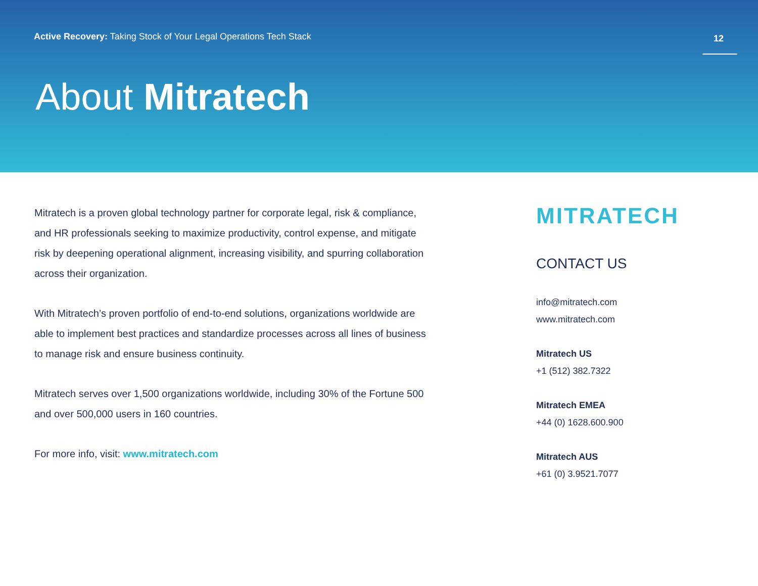Active Recovery: Taking Stock of Your Legal Operations Tech Stack
12
About Mitratech
Mitratech is a proven global technology partner for corporate legal, risk & compliance, and HR professionals seeking to maximize productivity, control expense, and mitigate risk by deepening operational alignment, increasing visibility, and spurring collaboration across their organization.
With Mitratech’s proven portfolio of end-to-end solutions, organizations worldwide are able to implement best practices and standardize processes across all lines of business to manage risk and ensure business continuity.
Mitratech serves over 1,500 organizations worldwide, including 30% of the Fortune 500 and over 500,000 users in 160 countries.
For more info, visit: www.mitratech.com
MITRATECH
CONTACT US
info@mitratech.com
www.mitratech.com
Mitratech US
+1 (512) 382.7322
Mitratech EMEA
+44 (0) 1628.600.900
Mitratech AUS
+61 (0) 3.9521.7077